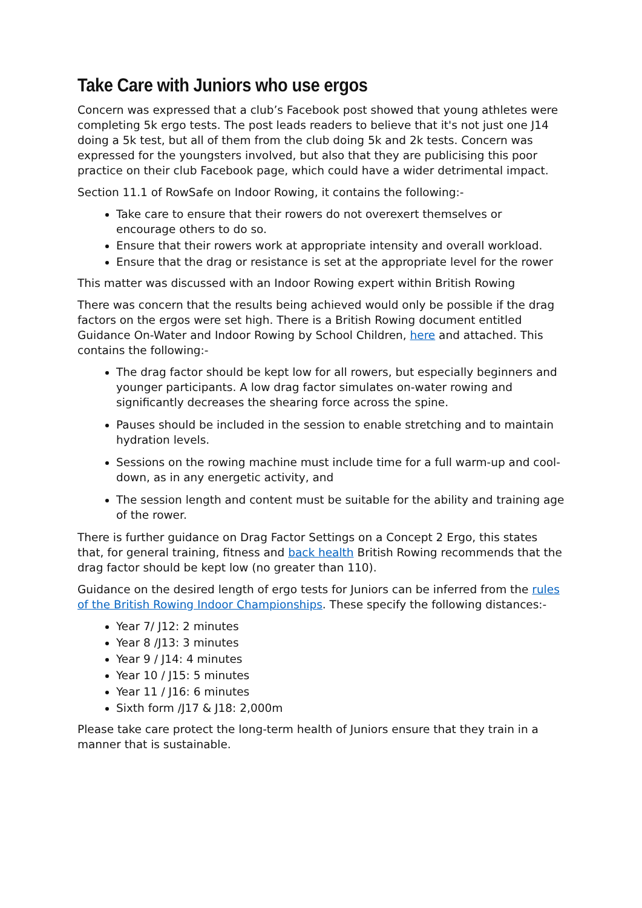Take Care with Juniors who use ergos
Concern was expressed that a club’s Facebook post showed that young athletes were completing 5k ergo tests. The post leads readers to believe that it's not just one J14 doing a 5k test, but all of them from the club doing 5k and 2k tests. Concern was expressed for the youngsters involved, but also that they are publicising this poor practice on their club Facebook page, which could have a wider detrimental impact.
Section 11.1 of RowSafe on Indoor Rowing, it contains the following:-
Take care to ensure that their rowers do not overexert themselves or encourage others to do so.
Ensure that their rowers work at appropriate intensity and overall workload.
Ensure that the drag or resistance is set at the appropriate level for the rower
This matter was discussed with an Indoor Rowing expert within British Rowing
There was concern that the results being achieved would only be possible if the drag factors on the ergos were set high. There is a British Rowing document entitled Guidance On-Water and Indoor Rowing by School Children, here and attached. This contains the following:-
The drag factor should be kept low for all rowers, but especially beginners and younger participants. A low drag factor simulates on-water rowing and significantly decreases the shearing force across the spine.
Pauses should be included in the session to enable stretching and to maintain hydration levels.
Sessions on the rowing machine must include time for a full warm-up and cool-down, as in any energetic activity, and
The session length and content must be suitable for the ability and training age of the rower.
There is further guidance on Drag Factor Settings on a Concept 2 Ergo, this states that, for general training, fitness and back health British Rowing recommends that the drag factor should be kept low (no greater than 110).
Guidance on the desired length of ergo tests for Juniors can be inferred from the rules of the British Rowing Indoor Championships. These specify the following distances:-
Year 7/ J12: 2 minutes
Year 8 /J13: 3 minutes
Year 9 / J14: 4 minutes
Year 10 / J15: 5 minutes
Year 11 / J16: 6 minutes
Sixth form /J17 & J18: 2,000m
Please take care protect the long-term health of Juniors ensure that they train in a manner that is sustainable.